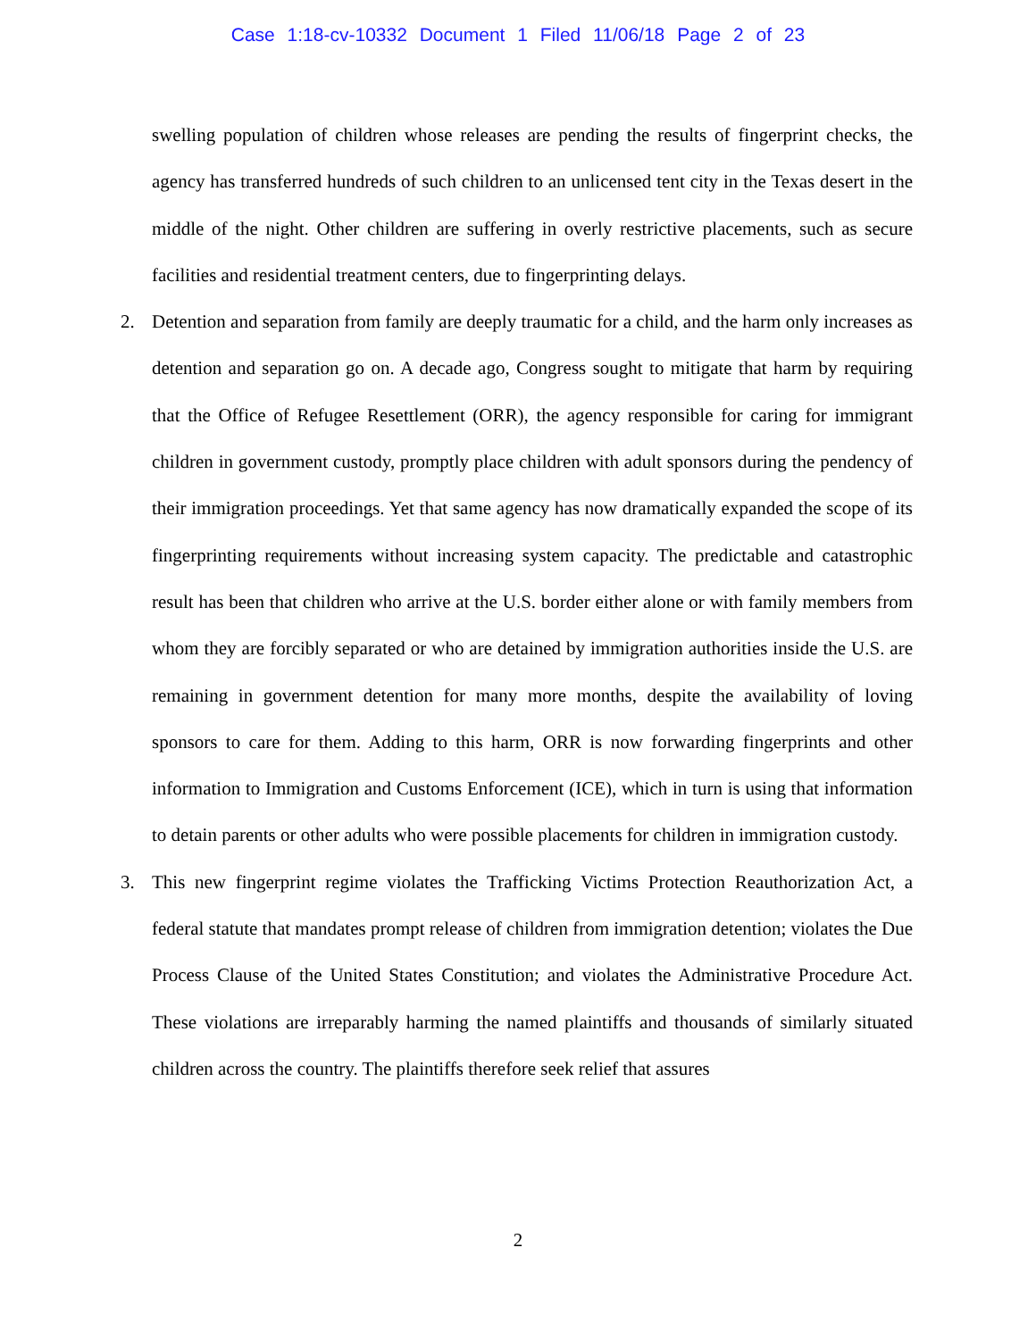Case 1:18-cv-10332 Document 1 Filed 11/06/18 Page 2 of 23
swelling population of children whose releases are pending the results of fingerprint checks, the agency has transferred hundreds of such children to an unlicensed tent city in the Texas desert in the middle of the night. Other children are suffering in overly restrictive placements, such as secure facilities and residential treatment centers, due to fingerprinting delays.
2. Detention and separation from family are deeply traumatic for a child, and the harm only increases as detention and separation go on. A decade ago, Congress sought to mitigate that harm by requiring that the Office of Refugee Resettlement (ORR), the agency responsible for caring for immigrant children in government custody, promptly place children with adult sponsors during the pendency of their immigration proceedings. Yet that same agency has now dramatically expanded the scope of its fingerprinting requirements without increasing system capacity. The predictable and catastrophic result has been that children who arrive at the U.S. border either alone or with family members from whom they are forcibly separated or who are detained by immigration authorities inside the U.S. are remaining in government detention for many more months, despite the availability of loving sponsors to care for them. Adding to this harm, ORR is now forwarding fingerprints and other information to Immigration and Customs Enforcement (ICE), which in turn is using that information to detain parents or other adults who were possible placements for children in immigration custody.
3. This new fingerprint regime violates the Trafficking Victims Protection Reauthorization Act, a federal statute that mandates prompt release of children from immigration detention; violates the Due Process Clause of the United States Constitution; and violates the Administrative Procedure Act. These violations are irreparably harming the named plaintiffs and thousands of similarly situated children across the country. The plaintiffs therefore seek relief that assures
2